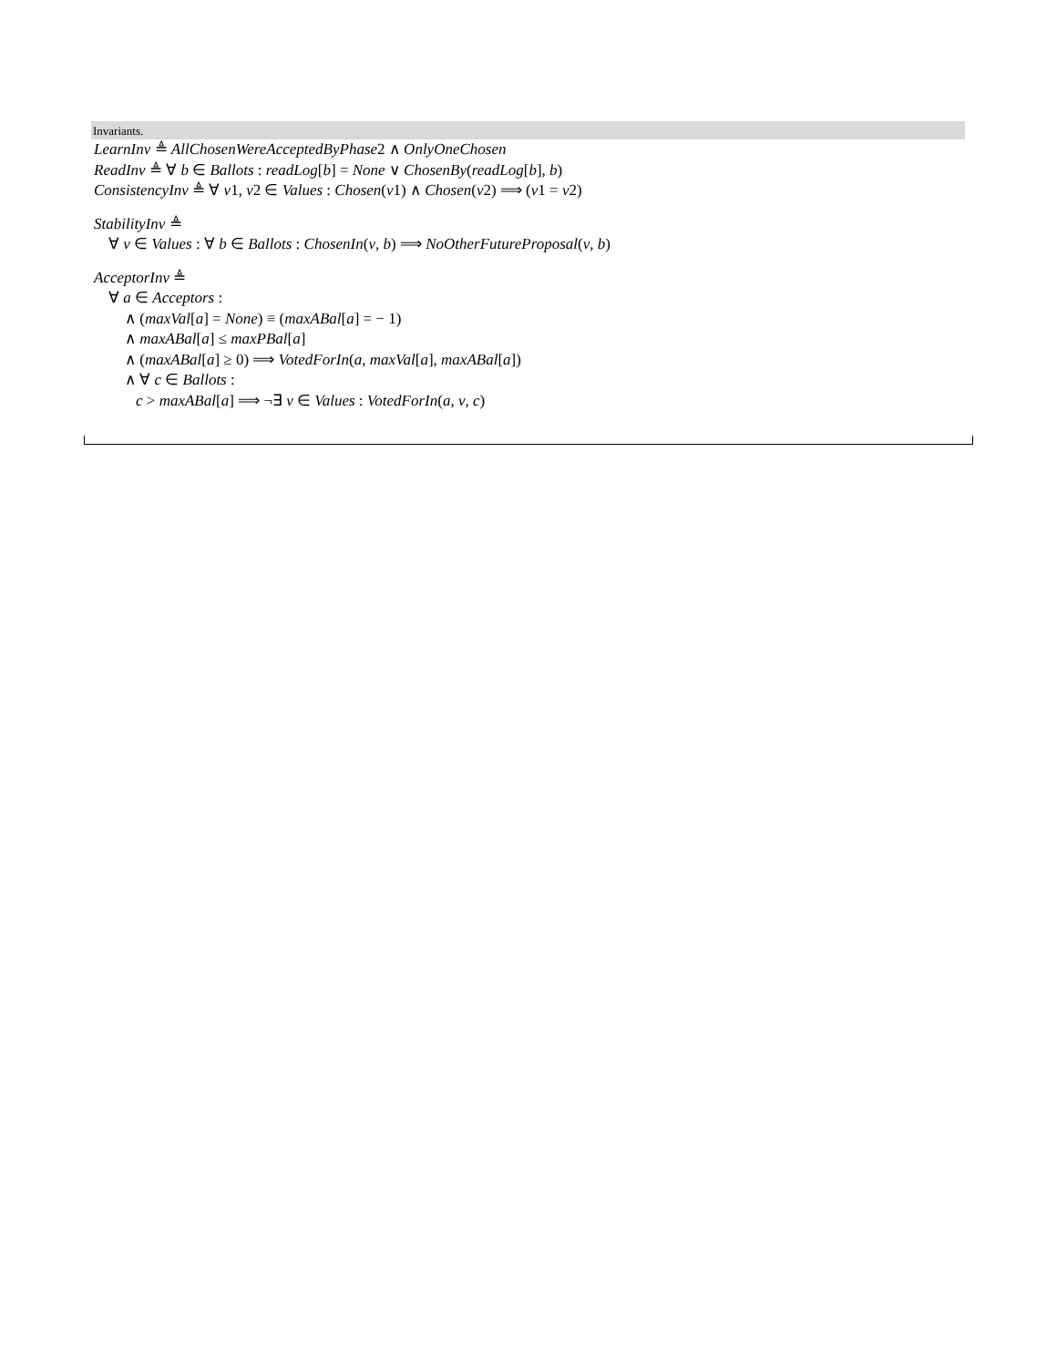Invariants.
LearnInv ≜ AllChosenWereAcceptedByPhase2 ∧ OnlyOneChosen
ReadInv ≜ ∀ b ∈ Ballots : readLog[b] = None ∨ ChosenBy(readLog[b], b)
ConsistencyInv ≜ ∀ v1, v2 ∈ Values : Chosen(v1) ∧ Chosen(v2) ⟹ (v1 = v2)
StabilityInv ≜
∀ v ∈ Values : ∀ b ∈ Ballots : ChosenIn(v, b) ⟹ NoOtherFutureProposal(v, b)
AcceptorInv ≜
∀ a ∈ Acceptors :
∧ (maxVal[a] = None) ≡ (maxABal[a] = − 1)
∧ maxABal[a] ≤ maxPBal[a]
∧ (maxABal[a] ≥ 0) ⟹ VotedForIn(a, maxVal[a], maxABal[a])
∧ ∀ c ∈ Ballots :
c > maxABal[a] ⟹ ¬∃ v ∈ Values : VotedForIn(a, v, c)